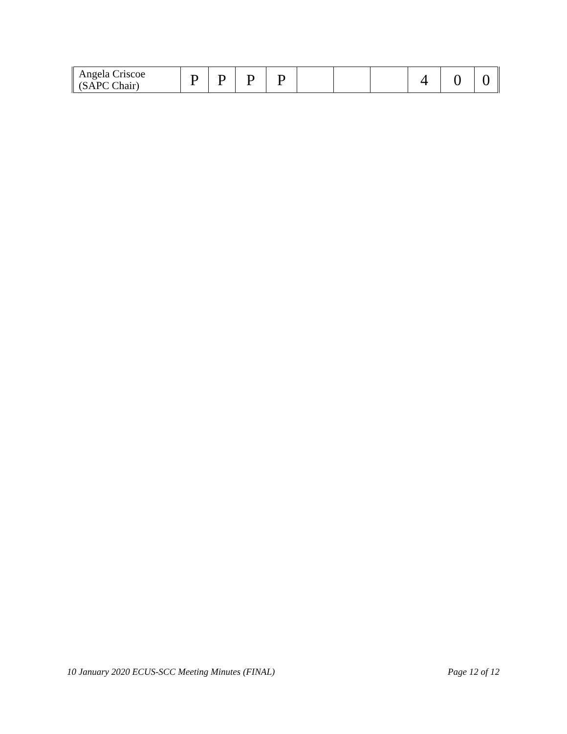| Angela Criscoe (SAPC Chair) | P | P | P | P | | | | 4 | 0 | 0 |
10 January 2020 ECUS-SCC Meeting Minutes (FINAL) Page 12 of 12